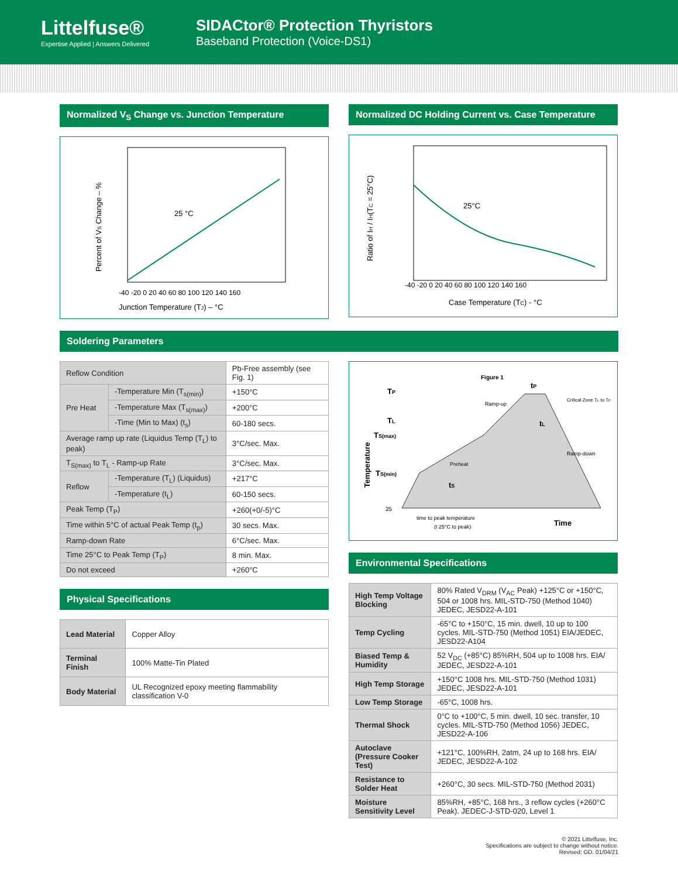Littelfuse®
Expertise Applied | Answers Delivered
SIDACtor® Protection Thyristors
Baseband Protection (Voice-DS1)
Normalized V<sub>S</sub> Change vs. Junction Temperature
25 °C
Junction Temperature (TJ) – °C
-40 -20 0 20 40 60 80 100 120 140 160
Percent of VS Change – %
Normalized DC Holding Current vs. Case Temperature
25°C
Case Temperature (TC) - °C
-40 -20 0 20 40 60 80 100 120 140 160
Ratio of IH / IH(TC = 25°C)
Soldering Parameters
| Reflow Condition | | Pb-Free assembly (see Fig. 1) |
| Pre Heat | -Temperature Min (T<sub>s(min)</sub>) | +150°C |
| | -Temperature Max (T<sub>s(max)</sub>) | +200°C |
| | -Time (Min to Max) (t<sub>s</sub>) | 60-180 secs. |
| Average ramp up rate (Liquidus Temp (T<sub>L</sub>) to peak) | | 3°C/sec. Max. |
| T<sub>S(max)</sub> to T<sub>L</sub> - Ramp-up Rate | | 3°C/sec. Max. |
| Reflow | -Temperature (T<sub>L</sub>) (Liquidus) | +217°C |
| | -Temperature (t<sub>L</sub>) | 60-150 secs. |
| Peak Temp (T<sub>P</sub>) | | +260(+0/-5)°C |
| Time within 5°C of actual Peak Temp (t<sub>p</sub>) | | 30 secs. Max. |
| Ramp-down Rate | | 6°C/sec. Max. |
| Time 25°C to Peak Temp (T<sub>P</sub>) | | 8 min. Max. |
| Do not exceed | | +260°C |
Physical Specifications
| Lead Material | Copper Alloy |
| Terminal Finish | 100% Matte-Tin Plated |
| Body Material | UL Recognized epoxy meeting flammability classification V-0 |
Figure 1
TP
TL
TS(max)
TS(min)
25
Ramp-up
Critical Zone TL to TP
Ramp-down
Preheat
tP
tL
tS
time to peak temperature
(t 25°C to peak)
Time
Temperature
Environmental Specifications
| High Temp Voltage Blocking | 80% Rated V<sub>DRM</sub> (V<sub>AC</sub> Peak) +125°C or +150°C, 504 or 1008 hrs. MIL-STD-750 (Method 1040) JEDEC, JESD22-A-101 |
| Temp Cycling | -65°C to +150°C, 15 min. dwell, 10 up to 100 cycles. MIL-STD-750 (Method 1051) EIA/JEDEC, JESD22-A104 |
| Biased Temp & Humidity | 52 V<sub>DC</sub> (+85°C) 85%RH, 504 up to 1008 hrs. EIA/ JEDEC, JESD22-A-101 |
| High Temp Storage | +150°C 1008 hrs. MIL-STD-750 (Method 1031) JEDEC, JESD22-A-101 |
| Low Temp Storage | -65°C, 1008 hrs. |
| Thermal Shock | 0°C to +100°C, 5 min. dwell, 10 sec. transfer, 10 cycles. MIL-STD-750 (Method 1056) JEDEC, JESD22-A-106 |
| Autoclave (Pressure Cooker Test) | +121°C, 100%RH, 2atm, 24 up to 168 hrs. EIA/ JEDEC, JESD22-A-102 |
| Resistance to Solder Heat | +260°C, 30 secs. MIL-STD-750 (Method 2031) |
| Moisture Sensitivity Level | 85%RH, +85°C, 168 hrs., 3 reflow cycles (+260°C Peak). JEDEC-J-STD-020, Level 1 |
© 2021 Littelfuse, Inc.
Specifications are subject to change without notice.
Revised: GD. 01/04/21